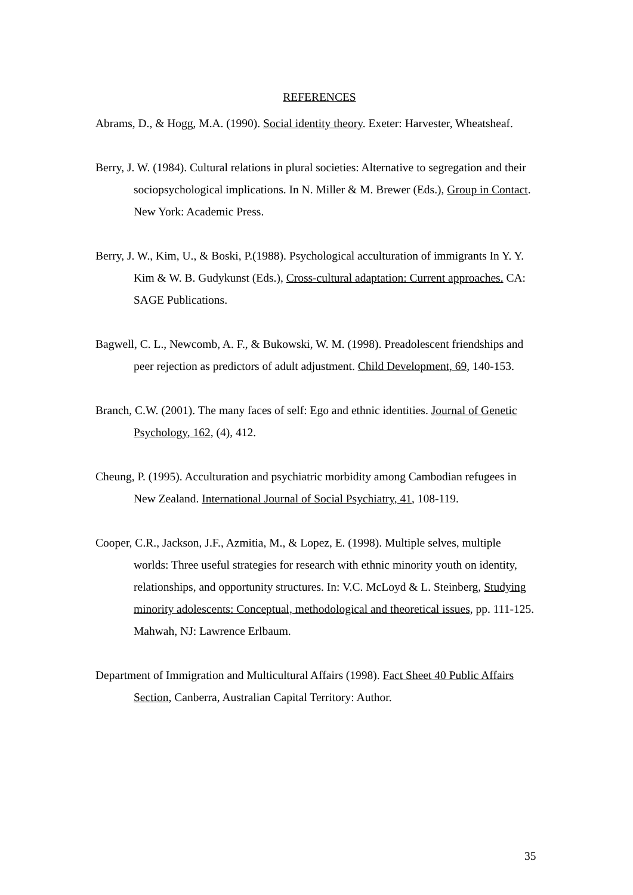REFERENCES
Abrams, D., & Hogg, M.A. (1990). Social identity theory. Exeter: Harvester, Wheatsheaf.
Berry, J. W. (1984). Cultural relations in plural societies: Alternative to segregation and their sociopsychological implications. In N. Miller & M. Brewer (Eds.), Group in Contact. New York: Academic Press.
Berry, J. W., Kim, U., & Boski, P.(1988). Psychological acculturation of immigrants In Y. Y. Kim & W. B. Gudykunst (Eds.), Cross-cultural adaptation: Current approaches. CA: SAGE Publications.
Bagwell, C. L., Newcomb, A. F., & Bukowski, W. M. (1998). Preadolescent friendships and peer rejection as predictors of adult adjustment. Child Development, 69, 140-153.
Branch, C.W. (2001). The many faces of self: Ego and ethnic identities. Journal of Genetic Psychology, 162, (4), 412.
Cheung, P. (1995). Acculturation and psychiatric morbidity among Cambodian refugees in New Zealand. International Journal of Social Psychiatry, 41, 108-119.
Cooper, C.R., Jackson, J.F., Azmitia, M., & Lopez, E. (1998). Multiple selves, multiple worlds: Three useful strategies for research with ethnic minority youth on identity, relationships, and opportunity structures. In: V.C. McLoyd & L. Steinberg, Studying minority adolescents: Conceptual, methodological and theoretical issues, pp. 111-125. Mahwah, NJ: Lawrence Erlbaum.
Department of Immigration and Multicultural Affairs (1998). Fact Sheet 40 Public Affairs Section, Canberra, Australian Capital Territory: Author.
35